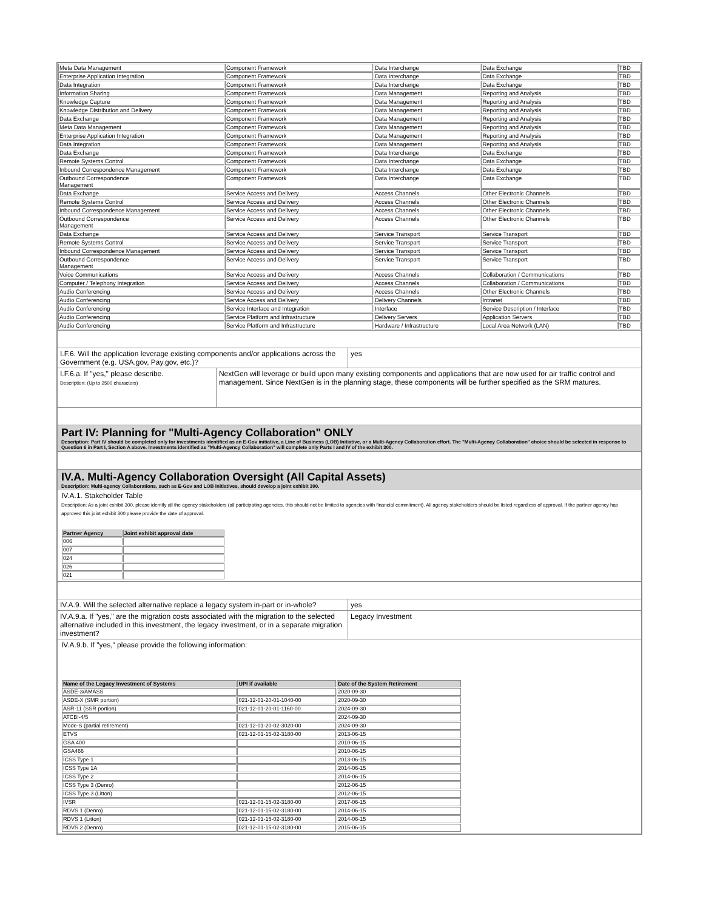| Meta Data Management | Component Framework | Data Interchange | Data Exchange | TBD |
| Enterprise Application Integration | Component Framework | Data Interchange | Data Exchange | TBD |
| Data Integration | Component Framework | Data Interchange | Data Exchange | TBD |
| Information Sharing | Component Framework | Data Management | Reporting and Analysis | TBD |
| Knowledge Capture | Component Framework | Data Management | Reporting and Analysis | TBD |
| Knowledge Distribution and Delivery | Component Framework | Data Management | Reporting and Analysis | TBD |
| Data Exchange | Component Framework | Data Management | Reporting and Analysis | TBD |
| Meta Data Management | Component Framework | Data Management | Reporting and Analysis | TBD |
| Enterprise Application Integration | Component Framework | Data Management | Reporting and Analysis | TBD |
| Data Integration | Component Framework | Data Management | Reporting and Analysis | TBD |
| Data Exchange | Component Framework | Data Interchange | Data Exchange | TBD |
| Remote Systems Control | Component Framework | Data Interchange | Data Exchange | TBD |
| Inbound Correspondence Management | Component Framework | Data Interchange | Data Exchange | TBD |
| Outbound Correspondence Management | Component Framework | Data Interchange | Data Exchange | TBD |
| Data Exchange | Service Access and Delivery | Access Channels | Other Electronic Channels | TBD |
| Remote Systems Control | Service Access and Delivery | Access Channels | Other Electronic Channels | TBD |
| Inbound Correspondence Management | Service Access and Delivery | Access Channels | Other Electronic Channels | TBD |
| Outbound Correspondence Management | Service Access and Delivery | Access Channels | Other Electronic Channels | TBD |
| Data Exchange | Service Access and Delivery | Service Transport | Service Transport | TBD |
| Remote Systems Control | Service Access and Delivery | Service Transport | Service Transport | TBD |
| Inbound Correspondence Management | Service Access and Delivery | Service Transport | Service Transport | TBD |
| Outbound Correspondence Management | Service Access and Delivery | Service Transport | Service Transport | TBD |
| Voice Communications | Service Access and Delivery | Access Channels | Collaboration / Communications | TBD |
| Computer / Telephony Integration | Service Access and Delivery | Access Channels | Collaboration / Communications | TBD |
| Audio Conferencing | Service Access and Delivery | Access Channels | Other Electronic Channels | TBD |
| Audio Conferencing | Service Access and Delivery | Delivery Channels | Intranet | TBD |
| Audio Conferencing | Service Interface and Integration | Interface | Service Description / Interface | TBD |
| Audio Conferencing | Service Platform and Infrastructure | Delivery Servers | Application Servers | TBD |
| Audio Conferencing | Service Platform and Infrastructure | Hardware / Infrastructure | Local Area Network (LAN) | TBD |
I.F.6. Will the application leverage existing components and/or applications across the Government (e.g. USA.gov, Pay.gov, etc.)?
yes
I.F.6.a. If "yes," please describe.
Description: (Up to 2500 characters)
NextGen will leverage or build upon many existing components and applications that are now used for air traffic control and management. Since NextGen is in the planning stage, these components will be further specified as the SRM matures.
Part IV: Planning for "Multi-Agency Collaboration" ONLY
Description: Part IV should be completed only for investments identified as an E-Gov initiative, a Line of Business (LOB) Initiative, or a Multi-Agency Collaboration effort. The "Multi-Agency Collaboration" choice should be selected in response to Question 6 in Part I, Section A above. Investments identified as "Multi-Agency Collaboration" will complete only Parts I and IV of the exhibit 300.
IV.A. Multi-Agency Collaboration Oversight (All Capital Assets)
Description: Multi-agency Collaborations, such as E-Gov and LOB initiatives, should develop a joint exhibit 300.
IV.A.1. Stakeholder Table
Description: As a joint exhibit 300, please identify all the agency stakeholders (all participating agencies, this should not be limited to agencies with financial commitment). All agency stakeholders should be listed regardless of approval. If the partner agency has approved this joint exhibit 300 please provide the date of approval.
| Partner Agency | Joint exhibit approval date |
| --- | --- |
| 006 | |
| 007 | |
| 024 | |
| 026 | |
| 021 | |
IV.A.9. Will the selected alternative replace a legacy system in-part or in-whole?
yes
IV.A.9.a. If "yes," are the migration costs associated with the migration to the selected alternative included in this investment, the legacy investment, or in a separate migration investment?
Legacy Investment
IV.A.9.b. If "yes," please provide the following information:
| Name of the Legacy Investment of Systems | UPI if available | Date of the System Retirement |
| --- | --- | --- |
| ASDE-3/AMASS | | 2020-09-30 |
| ASDE-X (SMR portion) | 021-12-01-20-01-1040-00 | 2020-09-30 |
| ASR-11 (SSR portion) | 021-12-01-20-01-1160-00 | 2024-09-30 |
| ATCBI-4/5 | | 2024-09-30 |
| Mode-S (partial retirement) | 021-12-01-20-02-3020-00 | 2024-09-30 |
| ETVS | 021-12-01-15-02-3180-00 | 2013-06-15 |
| GSA 400 | | 2010-06-15 |
| GSA466 | | 2010-06-15 |
| ICSS Type 1 | | 2013-06-15 |
| ICSS Type 1A | | 2014-06-15 |
| ICSS Type 2 | | 2014-06-15 |
| ICSS Type 3 (Denro) | | 2012-06-15 |
| ICSS Type 3 (Litton) | | 2012-06-15 |
| IVSR | 021-12-01-15-02-3180-00 | 2017-06-15 |
| RDVS 1 (Denro) | 021-12-01-15-02-3180-00 | 2014-06-15 |
| RDVS 1 (Litton) | 021-12-01-15-02-3180-00 | 2014-06-15 |
| RDVS 2 (Denro) | 021-12-01-15-02-3180-00 | 2015-06-15 |